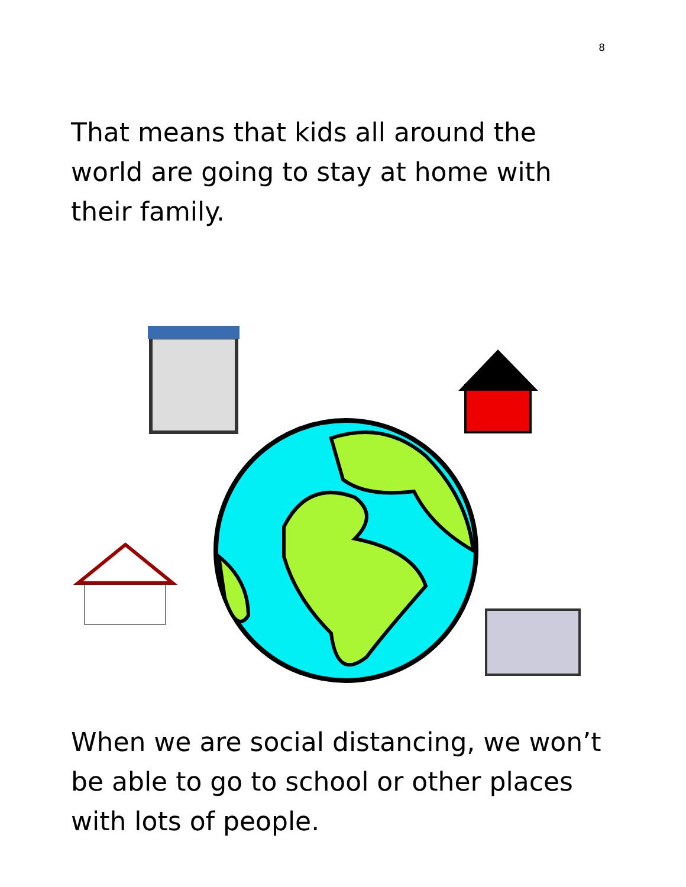8
That means that kids all around the world are going to stay at home with their family.
When we are social distancing, we won’t be able to go to school or other places with lots of people.